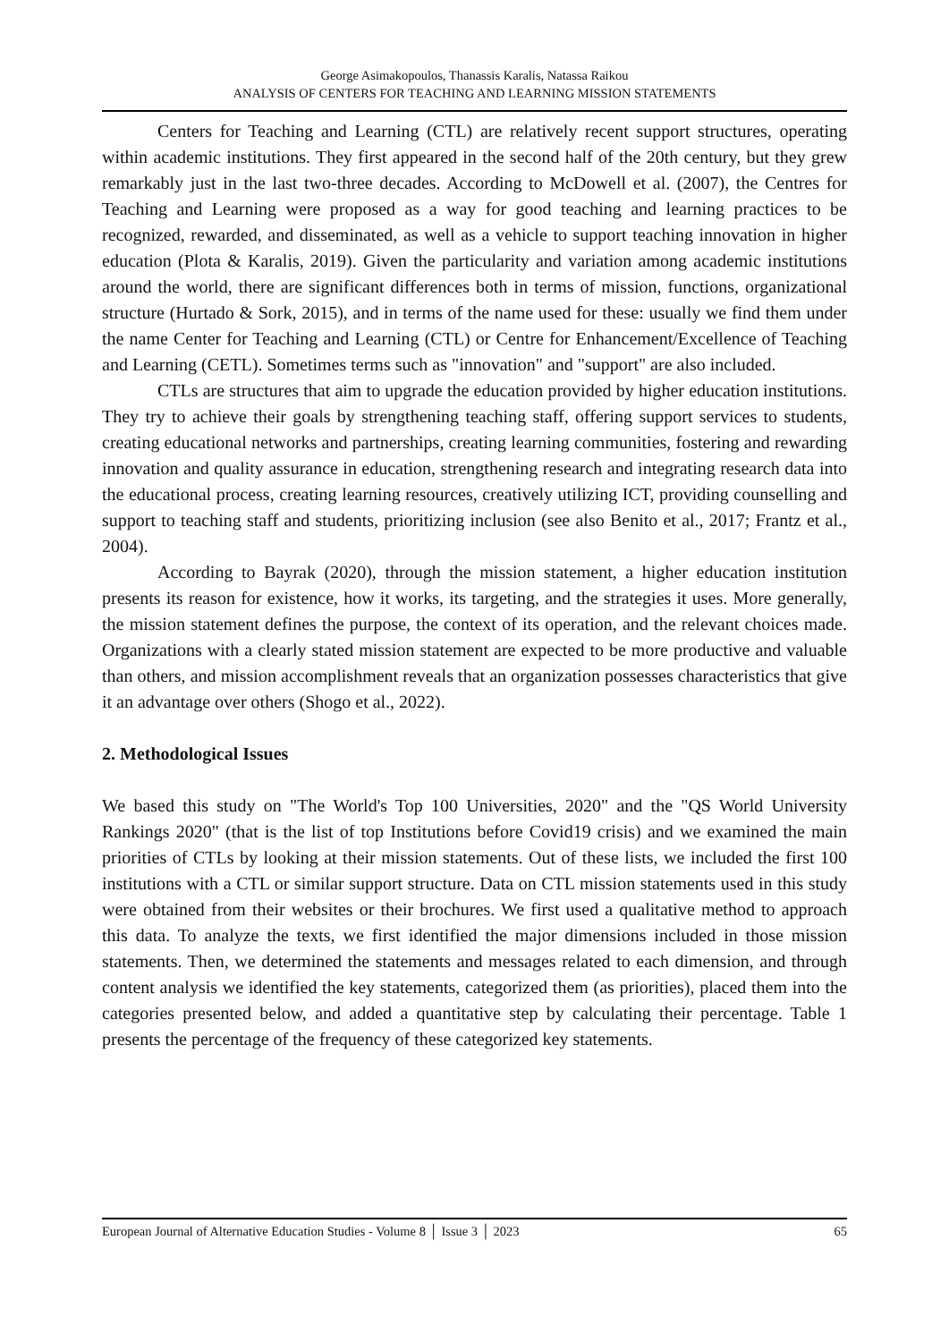George Asimakopoulos, Thanassis Karalis, Natassa Raikou
ANALYSIS OF CENTERS FOR TEACHING AND LEARNING MISSION STATEMENTS
Centers for Teaching and Learning (CTL) are relatively recent support structures, operating within academic institutions. They first appeared in the second half of the 20th century, but they grew remarkably just in the last two-three decades. According to McDowell et al. (2007), the Centres for Teaching and Learning were proposed as a way for good teaching and learning practices to be recognized, rewarded, and disseminated, as well as a vehicle to support teaching innovation in higher education (Plota & Karalis, 2019). Given the particularity and variation among academic institutions around the world, there are significant differences both in terms of mission, functions, organizational structure (Hurtado & Sork, 2015), and in terms of the name used for these: usually we find them under the name Center for Teaching and Learning (CTL) or Centre for Enhancement/Excellence of Teaching and Learning (CETL). Sometimes terms such as "innovation" and "support" are also included.
CTLs are structures that aim to upgrade the education provided by higher education institutions. They try to achieve their goals by strengthening teaching staff, offering support services to students, creating educational networks and partnerships, creating learning communities, fostering and rewarding innovation and quality assurance in education, strengthening research and integrating research data into the educational process, creating learning resources, creatively utilizing ICT, providing counselling and support to teaching staff and students, prioritizing inclusion (see also Benito et al., 2017; Frantz et al., 2004).
According to Bayrak (2020), through the mission statement, a higher education institution presents its reason for existence, how it works, its targeting, and the strategies it uses. More generally, the mission statement defines the purpose, the context of its operation, and the relevant choices made. Organizations with a clearly stated mission statement are expected to be more productive and valuable than others, and mission accomplishment reveals that an organization possesses characteristics that give it an advantage over others (Shogo et al., 2022).
2. Methodological Issues
We based this study on "The World's Top 100 Universities, 2020" and the "QS World University Rankings 2020" (that is the list of top Institutions before Covid19 crisis) and we examined the main priorities of CTLs by looking at their mission statements. Out of these lists, we included the first 100 institutions with a CTL or similar support structure. Data on CTL mission statements used in this study were obtained from their websites or their brochures. We first used a qualitative method to approach this data. To analyze the texts, we first identified the major dimensions included in those mission statements. Then, we determined the statements and messages related to each dimension, and through content analysis we identified the key statements, categorized them (as priorities), placed them into the categories presented below, and added a quantitative step by calculating their percentage. Table 1 presents the percentage of the frequency of these categorized key statements.
European Journal of Alternative Education Studies - Volume 8 │ Issue 3 │ 2023 65